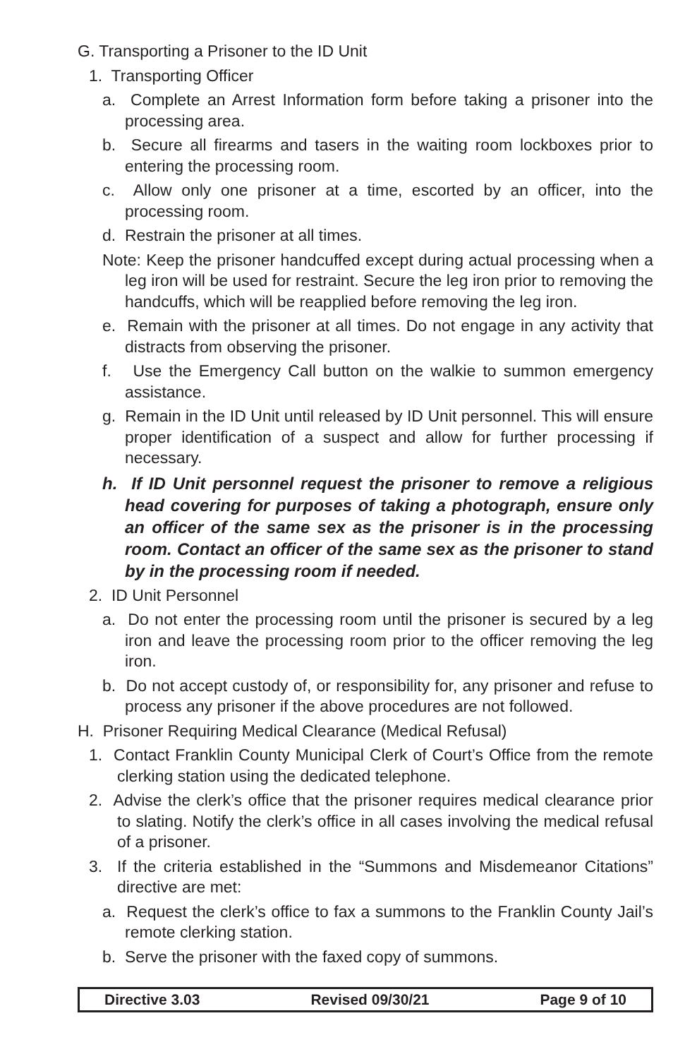G. Transporting a Prisoner to the ID Unit
1. Transporting Officer
a. Complete an Arrest Information form before taking a prisoner into the processing area.
b. Secure all firearms and tasers in the waiting room lockboxes prior to entering the processing room.
c. Allow only one prisoner at a time, escorted by an officer, into the processing room.
d. Restrain the prisoner at all times.
Note: Keep the prisoner handcuffed except during actual processing when a leg iron will be used for restraint. Secure the leg iron prior to removing the handcuffs, which will be reapplied before removing the leg iron.
e. Remain with the prisoner at all times. Do not engage in any activity that distracts from observing the prisoner.
f. Use the Emergency Call button on the walkie to summon emergency assistance.
g. Remain in the ID Unit until released by ID Unit personnel. This will ensure proper identification of a suspect and allow for further processing if necessary.
h. If ID Unit personnel request the prisoner to remove a religious head covering for purposes of taking a photograph, ensure only an officer of the same sex as the prisoner is in the processing room. Contact an officer of the same sex as the prisoner to stand by in the processing room if needed.
2. ID Unit Personnel
a. Do not enter the processing room until the prisoner is secured by a leg iron and leave the processing room prior to the officer removing the leg iron.
b. Do not accept custody of, or responsibility for, any prisoner and refuse to process any prisoner if the above procedures are not followed.
H. Prisoner Requiring Medical Clearance (Medical Refusal)
1. Contact Franklin County Municipal Clerk of Court’s Office from the remote clerking station using the dedicated telephone.
2. Advise the clerk’s office that the prisoner requires medical clearance prior to slating. Notify the clerk’s office in all cases involving the medical refusal of a prisoner.
3. If the criteria established in the “Summons and Misdemeanor Citations” directive are met:
a. Request the clerk’s office to fax a summons to the Franklin County Jail’s remote clerking station.
b. Serve the prisoner with the faxed copy of summons.
Directive 3.03 Revised 09/30/21 Page 9 of 10